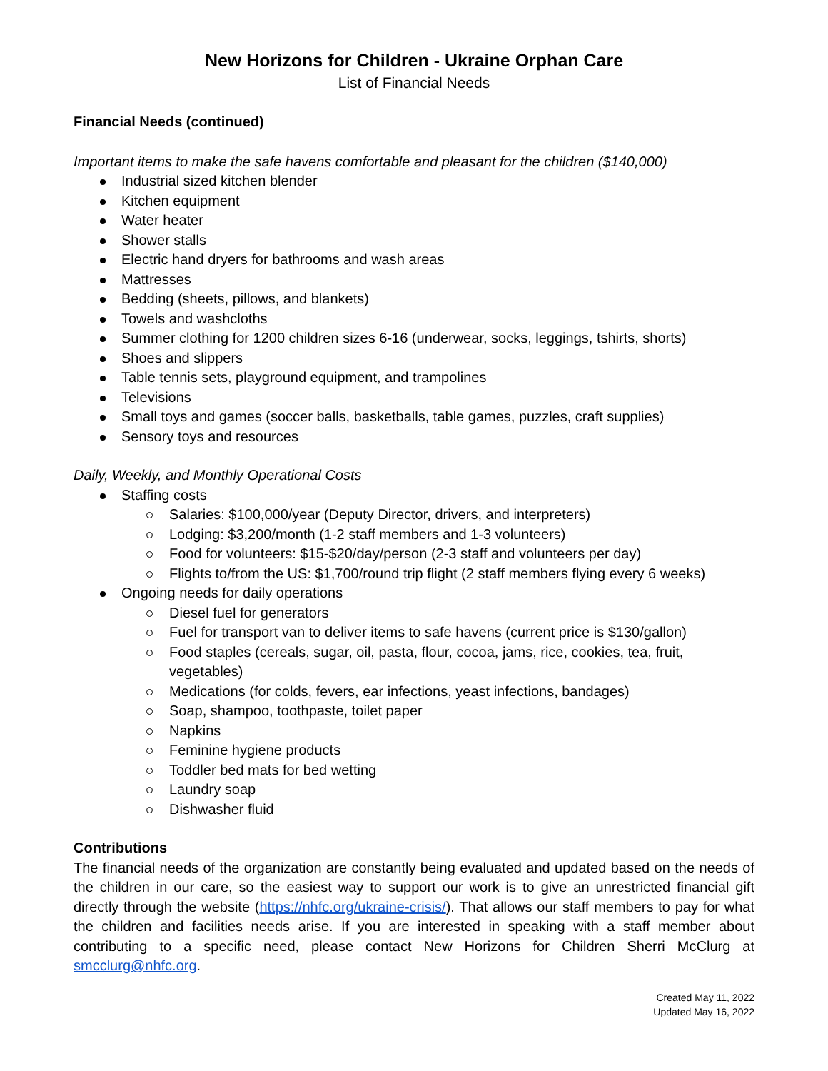New Horizons for Children - Ukraine Orphan Care
List of Financial Needs
Financial Needs (continued)
Important items to make the safe havens comfortable and pleasant for the children ($140,000)
Industrial sized kitchen blender
Kitchen equipment
Water heater
Shower stalls
Electric hand dryers for bathrooms and wash areas
Mattresses
Bedding (sheets, pillows, and blankets)
Towels and washcloths
Summer clothing for 1200 children sizes 6-16 (underwear, socks, leggings, tshirts, shorts)
Shoes and slippers
Table tennis sets, playground equipment, and trampolines
Televisions
Small toys and games (soccer balls, basketballs, table games, puzzles, craft supplies)
Sensory toys and resources
Daily, Weekly, and Monthly Operational Costs
Staffing costs
Salaries: $100,000/year (Deputy Director, drivers, and interpreters)
Lodging: $3,200/month (1-2 staff members and 1-3 volunteers)
Food for volunteers: $15-$20/day/person (2-3 staff and volunteers per day)
Flights to/from the US: $1,700/round trip flight (2 staff members flying every 6 weeks)
Ongoing needs for daily operations
Diesel fuel for generators
Fuel for transport van to deliver items to safe havens (current price is $130/gallon)
Food staples (cereals, sugar, oil, pasta, flour, cocoa, jams, rice, cookies, tea, fruit, vegetables)
Medications (for colds, fevers, ear infections, yeast infections, bandages)
Soap, shampoo, toothpaste, toilet paper
Napkins
Feminine hygiene products
Toddler bed mats for bed wetting
Laundry soap
Dishwasher fluid
Contributions
The financial needs of the organization are constantly being evaluated and updated based on the needs of the children in our care, so the easiest way to support our work is to give an unrestricted financial gift directly through the website (https://nhfc.org/ukraine-crisis/). That allows our staff members to pay for what the children and facilities needs arise. If you are interested in speaking with a staff member about contributing to a specific need, please contact New Horizons for Children Sherri McClurg at smcclurg@nhfc.org.
Created May 11, 2022
Updated May 16, 2022